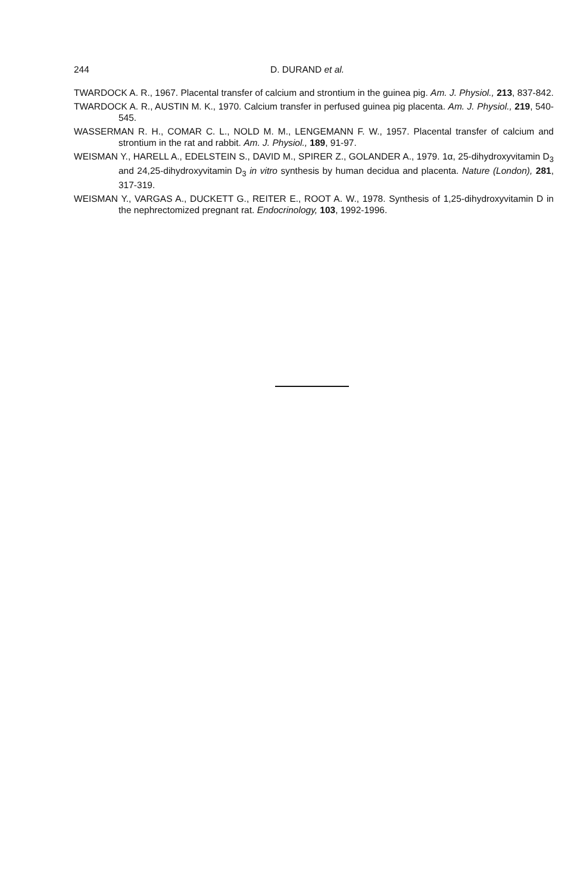244 D. DURAND et al.
TWARDOCK A. R., 1967. Placental transfer of calcium and strontium in the guinea pig. Am. J. Physiol., 213, 837-842.
TWARDOCK A. R., AUSTIN M. K., 1970. Calcium transfer in perfused guinea pig placenta. Am. J. Physiol., 219, 540-545.
WASSERMAN R. H., COMAR C. L., NOLD M. M., LENGEMANN F. W., 1957. Placental transfer of calcium and strontium in the rat and rabbit. Am. J. Physiol., 189, 91-97.
WEISMAN Y., HARELL A., EDELSTEIN S., DAVID M., SPIRER Z., GOLANDER A., 1979. 1α, 25-dihydroxyvitamin D<sub>3</sub> and 24,25-dihydroxyvitamin D<sub>3</sub> in vitro synthesis by human decidua and placenta. Nature (London), 281, 317-319.
WEISMAN Y., VARGAS A., DUCKETT G., REITER E., ROOT A. W., 1978. Synthesis of 1,25-dihydroxyvitamin D in the nephrectomized pregnant rat. Endocrinology, 103, 1992-1996.